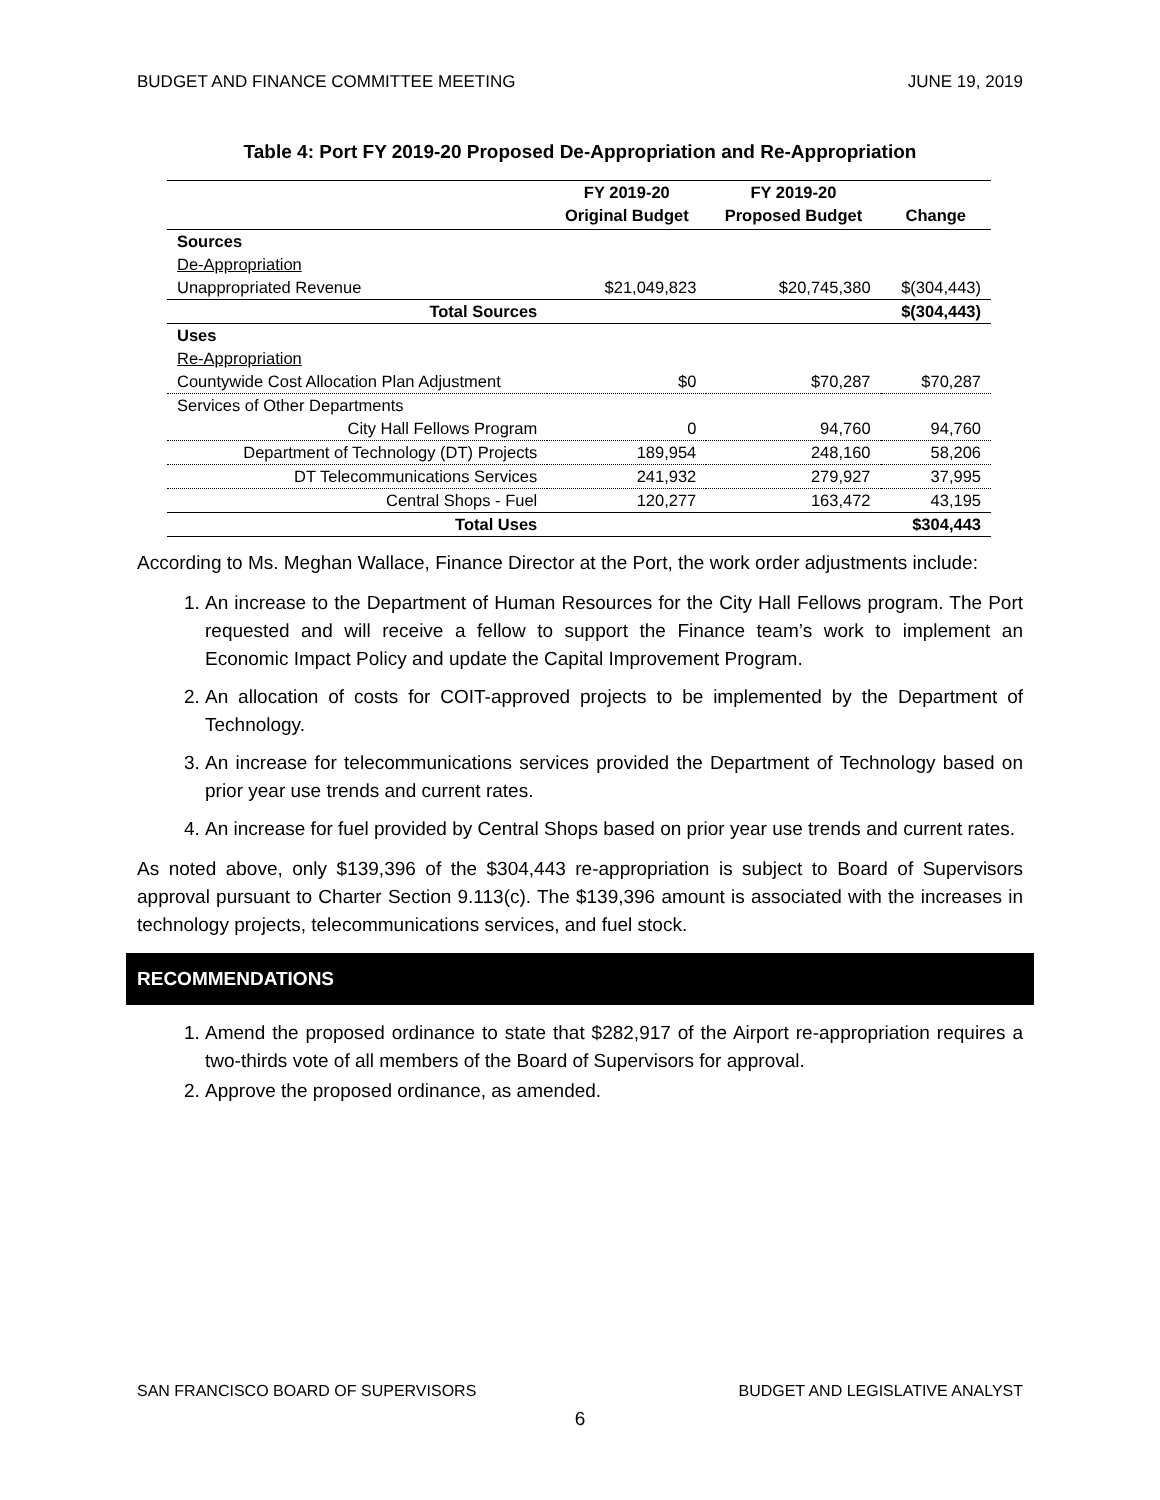BUDGET AND FINANCE COMMITTEE MEETING JUNE 19, 2019
Table 4: Port FY 2019-20 Proposed De-Appropriation and Re-Appropriation
| | FY 2019-20 Original Budget | FY 2019-20 Proposed Budget | Change |
| --- | --- | --- | --- |
| Sources | | | |
| De-Appropriation | | | |
| Unappropriated Revenue | $21,049,823 | $20,745,380 | $(304,443) |
| Total Sources | | | $(304,443) |
| Uses | | | |
| Re-Appropriation | | | |
| Countywide Cost Allocation Plan Adjustment | $0 | $70,287 | $70,287 |
| Services of Other Departments | | | |
| City Hall Fellows Program | 0 | 94,760 | 94,760 |
| Department of Technology (DT) Projects | 189,954 | 248,160 | 58,206 |
| DT Telecommunications Services | 241,932 | 279,927 | 37,995 |
| Central Shops - Fuel | 120,277 | 163,472 | 43,195 |
| Total Uses | | | $304,443 |
According to Ms. Meghan Wallace, Finance Director at the Port, the work order adjustments include:
1. An increase to the Department of Human Resources for the City Hall Fellows program. The Port requested and will receive a fellow to support the Finance team’s work to implement an Economic Impact Policy and update the Capital Improvement Program.
2. An allocation of costs for COIT-approved projects to be implemented by the Department of Technology.
3. An increase for telecommunications services provided the Department of Technology based on prior year use trends and current rates.
4. An increase for fuel provided by Central Shops based on prior year use trends and current rates.
As noted above, only $139,396 of the $304,443 re-appropriation is subject to Board of Supervisors approval pursuant to Charter Section 9.113(c). The $139,396 amount is associated with the increases in technology projects, telecommunications services, and fuel stock.
RECOMMENDATIONS
1. Amend the proposed ordinance to state that $282,917 of the Airport re-appropriation requires a two-thirds vote of all members of the Board of Supervisors for approval.
2. Approve the proposed ordinance, as amended.
SAN FRANCISCO BOARD OF SUPERVISORS BUDGET AND LEGISLATIVE ANALYST
6